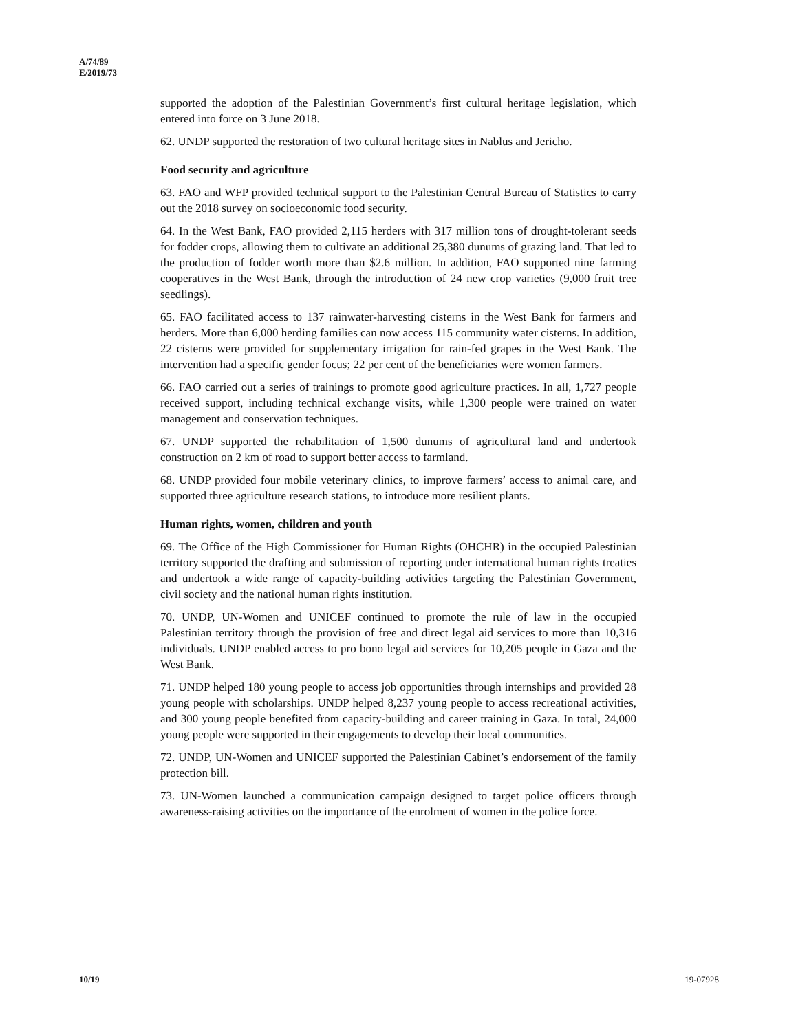A/74/89
E/2019/73
supported the adoption of the Palestinian Government’s first cultural heritage legislation, which entered into force on 3 June 2018.
62. UNDP supported the restoration of two cultural heritage sites in Nablus and Jericho.
Food security and agriculture
63. FAO and WFP provided technical support to the Palestinian Central Bureau of Statistics to carry out the 2018 survey on socioeconomic food security.
64. In the West Bank, FAO provided 2,115 herders with 317 million tons of drought-tolerant seeds for fodder crops, allowing them to cultivate an additional 25,380 dunums of grazing land. That led to the production of fodder worth more than $2.6 million. In addition, FAO supported nine farming cooperatives in the West Bank, through the introduction of 24 new crop varieties (9,000 fruit tree seedlings).
65. FAO facilitated access to 137 rainwater-harvesting cisterns in the West Bank for farmers and herders. More than 6,000 herding families can now access 115 community water cisterns. In addition, 22 cisterns were provided for supplementary irrigation for rain-fed grapes in the West Bank. The intervention had a specific gender focus; 22 per cent of the beneficiaries were women farmers.
66. FAO carried out a series of trainings to promote good agriculture practices. In all, 1,727 people received support, including technical exchange visits, while 1,300 people were trained on water management and conservation techniques.
67. UNDP supported the rehabilitation of 1,500 dunums of agricultural land and undertook construction on 2 km of road to support better access to farmland.
68. UNDP provided four mobile veterinary clinics, to improve farmers’ access to animal care, and supported three agriculture research stations, to introduce more resilient plants.
Human rights, women, children and youth
69. The Office of the High Commissioner for Human Rights (OHCHR) in the occupied Palestinian territory supported the drafting and submission of reporting under international human rights treaties and undertook a wide range of capacity-building activities targeting the Palestinian Government, civil society and the national human rights institution.
70. UNDP, UN-Women and UNICEF continued to promote the rule of law in the occupied Palestinian territory through the provision of free and direct legal aid services to more than 10,316 individuals. UNDP enabled access to pro bono legal aid services for 10,205 people in Gaza and the West Bank.
71. UNDP helped 180 young people to access job opportunities through internships and provided 28 young people with scholarships. UNDP helped 8,237 young people to access recreational activities, and 300 young people benefited from capacity-building and career training in Gaza. In total, 24,000 young people were supported in their engagements to develop their local communities.
72. UNDP, UN-Women and UNICEF supported the Palestinian Cabinet’s endorsement of the family protection bill.
73. UN-Women launched a communication campaign designed to target police officers through awareness-raising activities on the importance of the enrolment of women in the police force.
10/19 19-07928